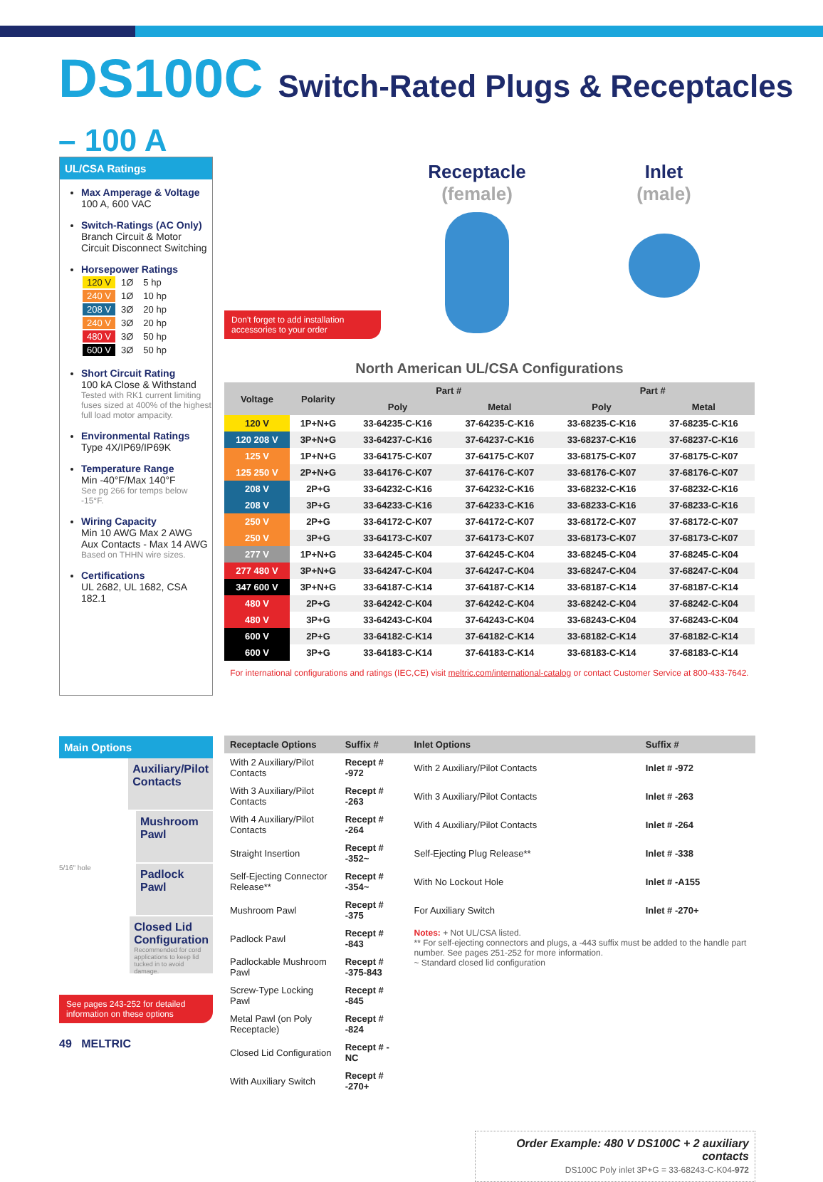DS100C Switch-Rated Plugs & Receptacles – 100 A
UL/CSA Ratings
Max Amperage & Voltage
100 A, 600 VAC
Switch-Ratings (AC Only)
Branch Circuit & Motor Circuit Disconnect Switching
Horsepower Ratings
| 120 V | 1Ø | 5 hp |
| 240 V | 1Ø | 10 hp |
| 208 V | 3Ø | 20 hp |
| 240 V | 3Ø | 20 hp |
| 480 V | 3Ø | 50 hp |
| 600 V | 3Ø | 50 hp |
Short Circuit Rating
100 kA Close & Withstand
Tested with RK1 current limiting fuses sized at 400% of the highest full load motor ampacity.
Environmental Ratings
Type 4X/IP69/IP69K
Temperature Range
Min -40°F/Max 140°F
See pg 266 for temps below -15°F.
Wiring Capacity
Min 10 AWG Max 2 AWG
Aux Contacts - Max 14 AWG
Based on THHN wire sizes.
Certifications
UL 2682, UL 1682, CSA 182.1
Don't forget to add installation accessories to your order
Receptacle
(female)
Inlet
(male)
North American UL/CSA Configurations
| Voltage | Polarity | Part # | | Part # | |
| --- | --- | --- | --- | --- | --- |
| | | Poly | Metal | Poly | Metal |
| 120 V | 1P+N+G | 33-64235-C-K16 | 37-64235-C-K16 | 33-68235-C-K16 | 37-68235-C-K16 |
| 120 208 V | 3P+N+G | 33-64237-C-K16 | 37-64237-C-K16 | 33-68237-C-K16 | 37-68237-C-K16 |
| 125 V | 1P+N+G | 33-64175-C-K07 | 37-64175-C-K07 | 33-68175-C-K07 | 37-68175-C-K07 |
| 125 250 V | 2P+N+G | 33-64176-C-K07 | 37-64176-C-K07 | 33-68176-C-K07 | 37-68176-C-K07 |
| 208 V | 2P+G | 33-64232-C-K16 | 37-64232-C-K16 | 33-68232-C-K16 | 37-68232-C-K16 |
| 208 V | 3P+G | 33-64233-C-K16 | 37-64233-C-K16 | 33-68233-C-K16 | 37-68233-C-K16 |
| 250 V | 2P+G | 33-64172-C-K07 | 37-64172-C-K07 | 33-68172-C-K07 | 37-68172-C-K07 |
| 250 V | 3P+G | 33-64173-C-K07 | 37-64173-C-K07 | 33-68173-C-K07 | 37-68173-C-K07 |
| 277 V | 1P+N+G | 33-64245-C-K04 | 37-64245-C-K04 | 33-68245-C-K04 | 37-68245-C-K04 |
| 277 480 V | 3P+N+G | 33-64247-C-K04 | 37-64247-C-K04 | 33-68247-C-K04 | 37-68247-C-K04 |
| 347 600 V | 3P+N+G | 33-64187-C-K14 | 37-64187-C-K14 | 33-68187-C-K14 | 37-68187-C-K14 |
| 480 V | 2P+G | 33-64242-C-K04 | 37-64242-C-K04 | 33-68242-C-K04 | 37-68242-C-K04 |
| 480 V | 3P+G | 33-64243-C-K04 | 37-64243-C-K04 | 33-68243-C-K04 | 37-68243-C-K04 |
| 600 V | 2P+G | 33-64182-C-K14 | 37-64182-C-K14 | 33-68182-C-K14 | 37-68182-C-K14 |
| 600 V | 3P+G | 33-64183-C-K14 | 37-64183-C-K14 | 33-68183-C-K14 | 37-68183-C-K14 |
For international configurations and ratings (IEC,CE) visit meltric.com/international-catalog or contact Customer Service at 800-433-7642.
Main Options
Auxiliary/Pilot Contacts
Mushroom Pawl
5/16" hole
Padlock Pawl
Closed Lid Configuration
Recommended for cord applications to keep lid tucked in to avoid damage.
See pages 243-252 for detailed information on these options
49 MELTRIC
| Receptacle Options | Suffix # | Inlet Options | Suffix # |
| With 2 Auxiliary/Pilot Contacts | Recept # -972 | With 2 Auxiliary/Pilot Contacts | Inlet # -972 |
| With 3 Auxiliary/Pilot Contacts | Recept # -263 | With 3 Auxiliary/Pilot Contacts | Inlet # -263 |
| With 4 Auxiliary/Pilot Contacts | Recept # -264 | With 4 Auxiliary/Pilot Contacts | Inlet # -264 |
| Straight Insertion | Recept # -352~ | Self-Ejecting Plug Release** | Inlet # -338 |
| Self-Ejecting Connector Release** | Recept # -354~ | With No Lockout Hole | Inlet # -A155 |
| Mushroom Pawl | Recept # -375 | For Auxiliary Switch | Inlet # -270+ |
| Padlock Pawl | Recept # -843 | Notes: + Not UL/CSA listed. ** For self-ejecting connectors and plugs, a -443 suffix must be added to the handle part number. See pages 251-252 for more information. ~ Standard closed lid configuration | |
| Padlockable Mushroom Pawl | Recept # -375-843 | | |
| Screw-Type Locking Pawl | Recept # -845 | | |
| Metal Pawl (on Poly Receptacle) | Recept # -824 | | |
| Closed Lid Configuration | Recept # -NC | | |
| With Auxiliary Switch | Recept # -270+ | | |
Order Example: 480 V DS100C + 2 auxiliary contacts
DS100C Poly inlet 3P+G = 33-68243-C-K04-972